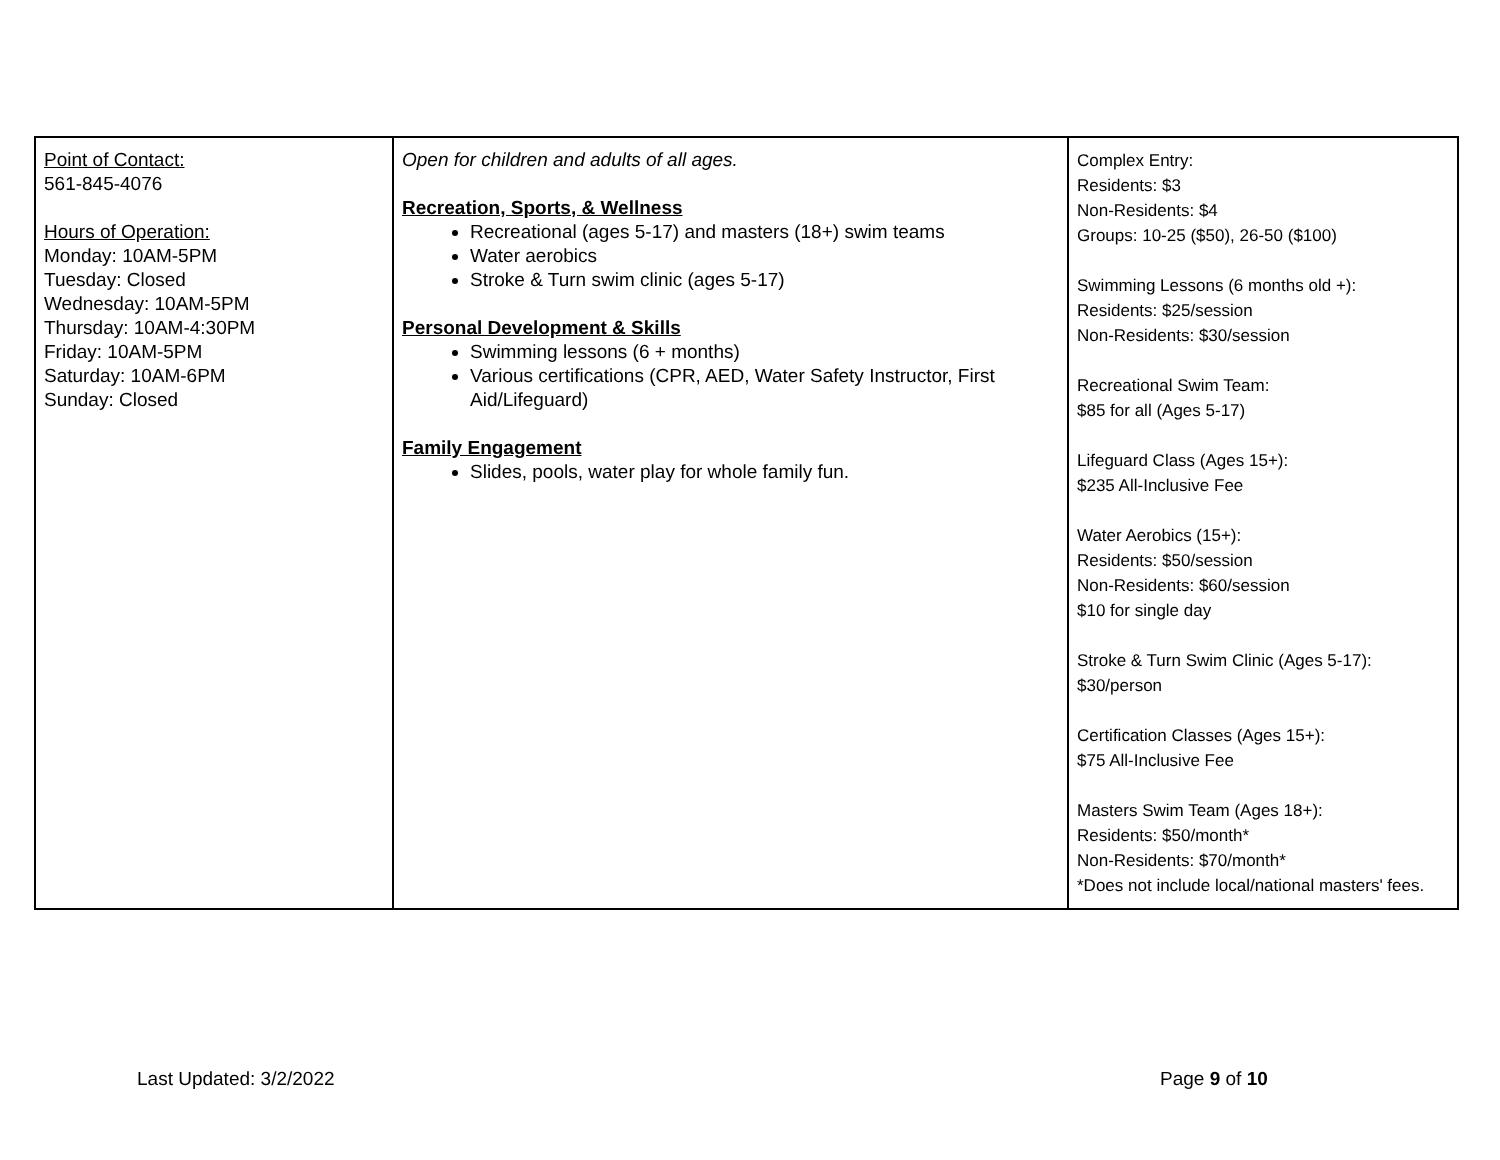| Point of Contact: 561-845-4076 Hours of Operation: Monday: 10AM-5PM Tuesday: Closed Wednesday: 10AM-5PM Thursday: 10AM-4:30PM Friday: 10AM-5PM Saturday: 10AM-6PM Sunday: Closed | Open for children and adults of all ages. Recreation, Sports, & Wellness Recreational (ages 5-17) and masters (18+) swim teams Water aerobics Stroke & Turn swim clinic (ages 5-17) Personal Development & Skills Swimming lessons (6 + months) Various certifications (CPR, AED, Water Safety Instructor, First Aid/Lifeguard) Family Engagement Slides, pools, water play for whole family fun. | Complex Entry: Residents: $3 Non-Residents: $4 Groups: 10-25 ($50), 26-50 ($100) Swimming Lessons (6 months old +): Residents: $25/session Non-Residents: $30/session Recreational Swim Team: $85 for all (Ages 5-17) Lifeguard Class (Ages 15+): $235 All-Inclusive Fee Water Aerobics (15+): Residents: $50/session Non-Residents: $60/session $10 for single day Stroke & Turn Swim Clinic (Ages 5-17): $30/person Certification Classes (Ages 15+): $75 All-Inclusive Fee Masters Swim Team (Ages 18+): Residents: $50/month* Non-Residents: $70/month* *Does not include local/national masters' fees. |
Last Updated: 3/2/2022 Page 9 of 10